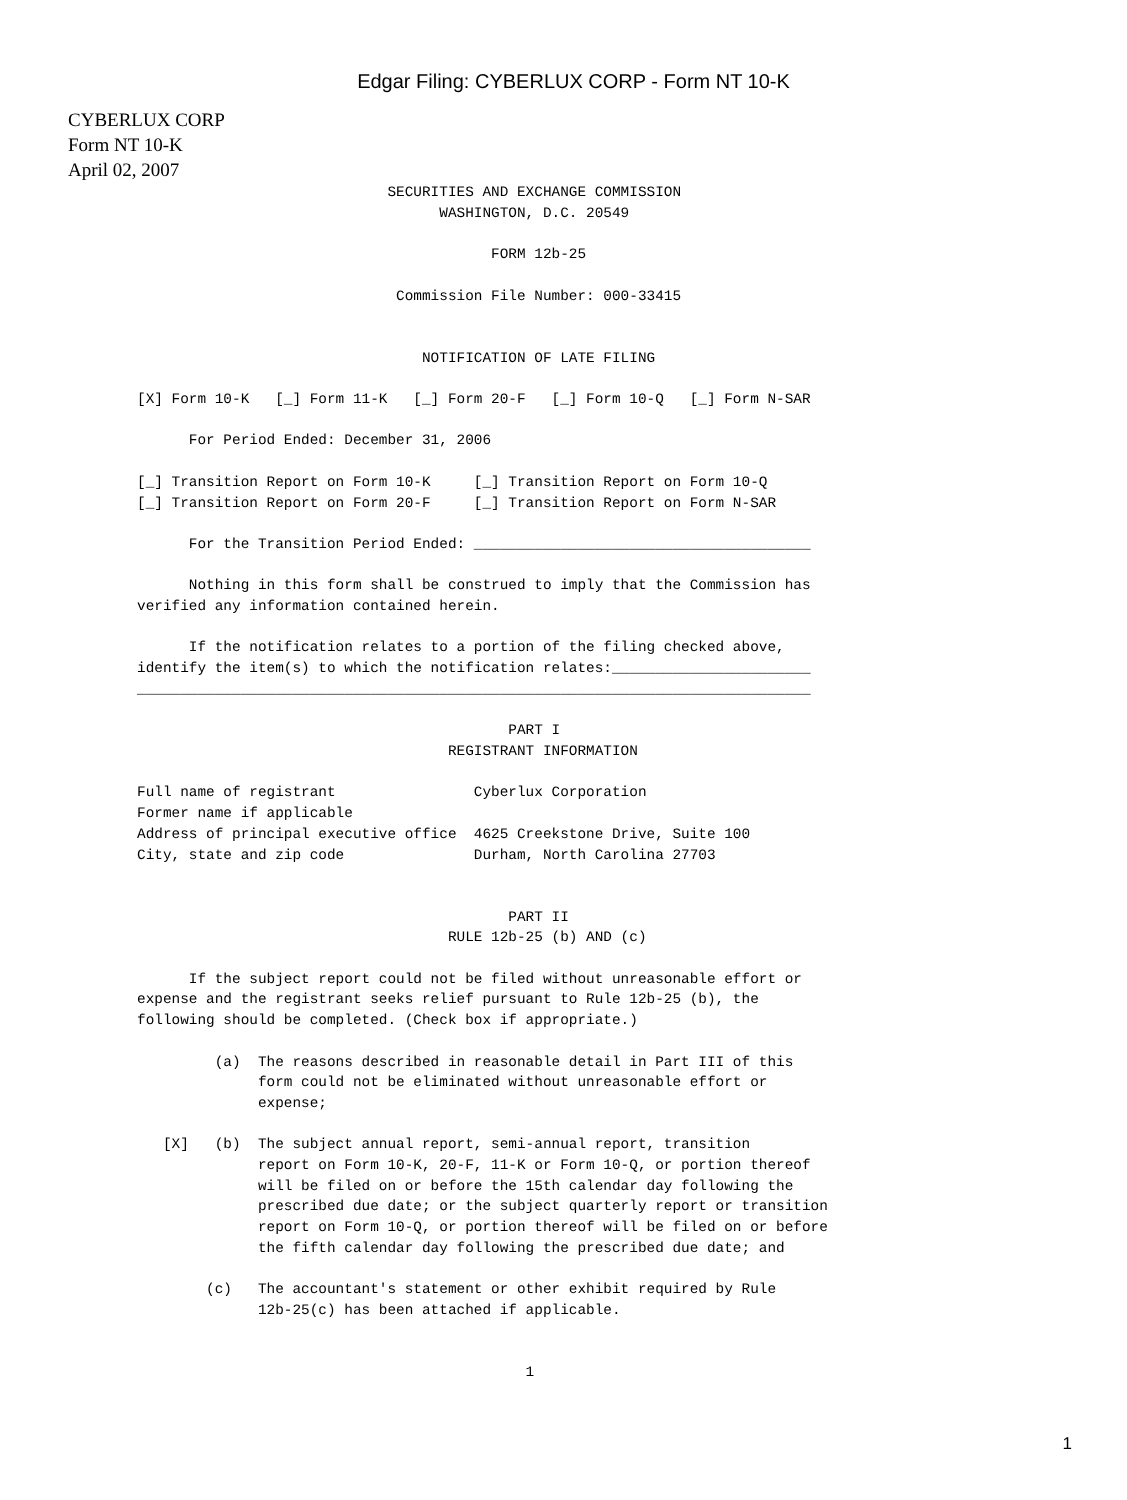Edgar Filing: CYBERLUX CORP - Form NT 10-K
CYBERLUX CORP
Form NT 10-K
April 02, 2007
                             SECURITIES AND EXCHANGE COMMISSION
                                   WASHINGTON, D.C. 20549

                                         FORM 12b-25

                              Commission File Number: 000-33415


                                 NOTIFICATION OF LATE FILING

[X] Form 10-K   [_] Form 11-K   [_] Form 20-F   [_] Form 10-Q   [_] Form N-SAR

      For Period Ended: December 31, 2006

[_] Transition Report on Form 10-K     [_] Transition Report on Form 10-Q
[_] Transition Report on Form 20-F     [_] Transition Report on Form N-SAR

      For the Transition Period Ended: _______________________________________

      Nothing in this form shall be construed to imply that the Commission has
verified any information contained herein.

      If the notification relates to a portion of the filing checked above,
identify the item(s) to which the notification relates:_______________________
______________________________________________________________________________

                                           PART I
                                    REGISTRANT INFORMATION

Full name of registrant                Cyberlux Corporation
Former name if applicable
Address of principal executive office  4625 Creekstone Drive, Suite 100
City, state and zip code               Durham, North Carolina 27703


                                           PART II
                                    RULE 12b-25 (b) AND (c)

      If the subject report could not be filed without unreasonable effort or
expense and the registrant seeks relief pursuant to Rule 12b-25 (b), the
following should be completed. (Check box if appropriate.)

         (a)  The reasons described in reasonable detail in Part III of this
              form could not be eliminated without unreasonable effort or
              expense;

   [X]   (b)  The subject annual report, semi-annual report, transition
              report on Form 10-K, 20-F, 11-K or Form 10-Q, or portion thereof
              will be filed on or before the 15th calendar day following the
              prescribed due date; or the subject quarterly report or transition
              report on Form 10-Q, or portion thereof will be filed on or before
              the fifth calendar day following the prescribed due date; and

        (c)   The accountant's statement or other exhibit required by Rule
              12b-25(c) has been attached if applicable.


                                             1
1